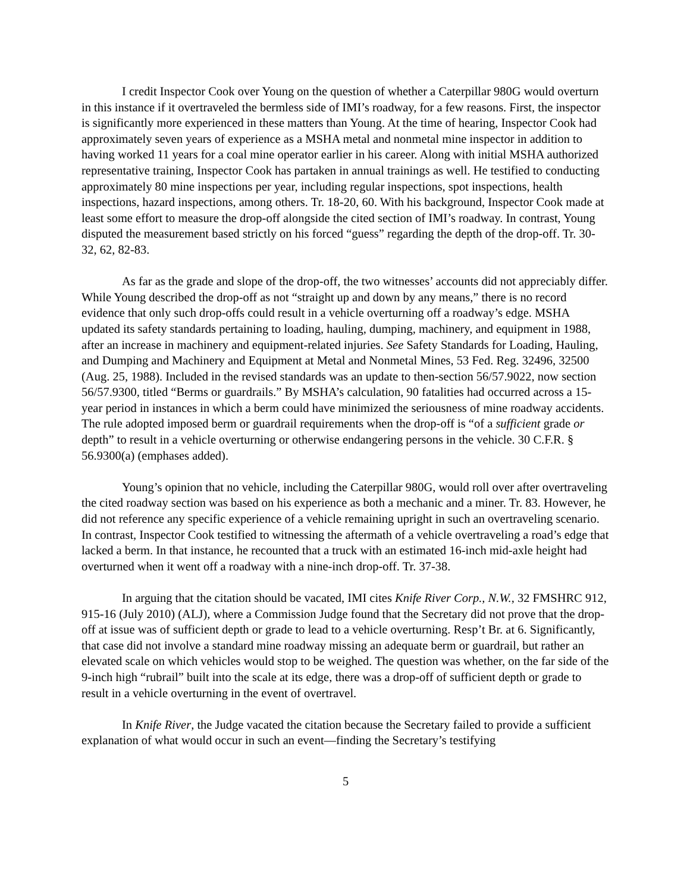I credit Inspector Cook over Young on the question of whether a Caterpillar 980G would overturn in this instance if it overtraveled the bermless side of IMI’s roadway, for a few reasons. First, the inspector is significantly more experienced in these matters than Young. At the time of hearing, Inspector Cook had approximately seven years of experience as a MSHA metal and nonmetal mine inspector in addition to having worked 11 years for a coal mine operator earlier in his career. Along with initial MSHA authorized representative training, Inspector Cook has partaken in annual trainings as well. He testified to conducting approximately 80 mine inspections per year, including regular inspections, spot inspections, health inspections, hazard inspections, among others. Tr. 18-20, 60. With his background, Inspector Cook made at least some effort to measure the drop-off alongside the cited section of IMI’s roadway. In contrast, Young disputed the measurement based strictly on his forced “guess” regarding the depth of the drop-off. Tr. 30-32, 62, 82-83.
As far as the grade and slope of the drop-off, the two witnesses’ accounts did not appreciably differ. While Young described the drop-off as not “straight up and down by any means,” there is no record evidence that only such drop-offs could result in a vehicle overturning off a roadway’s edge. MSHA updated its safety standards pertaining to loading, hauling, dumping, machinery, and equipment in 1988, after an increase in machinery and equipment-related injuries. See Safety Standards for Loading, Hauling, and Dumping and Machinery and Equipment at Metal and Nonmetal Mines, 53 Fed. Reg. 32496, 32500 (Aug. 25, 1988). Included in the revised standards was an update to then-section 56/57.9022, now section 56/57.9300, titled “Berms or guardrails.” By MSHA’s calculation, 90 fatalities had occurred across a 15-year period in instances in which a berm could have minimized the seriousness of mine roadway accidents. The rule adopted imposed berm or guardrail requirements when the drop-off is “of a sufficient grade or depth” to result in a vehicle overturning or otherwise endangering persons in the vehicle. 30 C.F.R. § 56.9300(a) (emphases added).
Young’s opinion that no vehicle, including the Caterpillar 980G, would roll over after overtraveling the cited roadway section was based on his experience as both a mechanic and a miner. Tr. 83. However, he did not reference any specific experience of a vehicle remaining upright in such an overtraveling scenario. In contrast, Inspector Cook testified to witnessing the aftermath of a vehicle overtraveling a road’s edge that lacked a berm. In that instance, he recounted that a truck with an estimated 16-inch mid-axle height had overturned when it went off a roadway with a nine-inch drop-off. Tr. 37-38.
In arguing that the citation should be vacated, IMI cites Knife River Corp., N.W., 32 FMSHRC 912, 915-16 (July 2010) (ALJ), where a Commission Judge found that the Secretary did not prove that the drop-off at issue was of sufficient depth or grade to lead to a vehicle overturning. Resp’t Br. at 6. Significantly, that case did not involve a standard mine roadway missing an adequate berm or guardrail, but rather an elevated scale on which vehicles would stop to be weighed. The question was whether, on the far side of the 9-inch high “rubrail” built into the scale at its edge, there was a drop-off of sufficient depth or grade to result in a vehicle overturning in the event of overtravel.
In Knife River, the Judge vacated the citation because the Secretary failed to provide a sufficient explanation of what would occur in such an event—finding the Secretary’s testifying
5